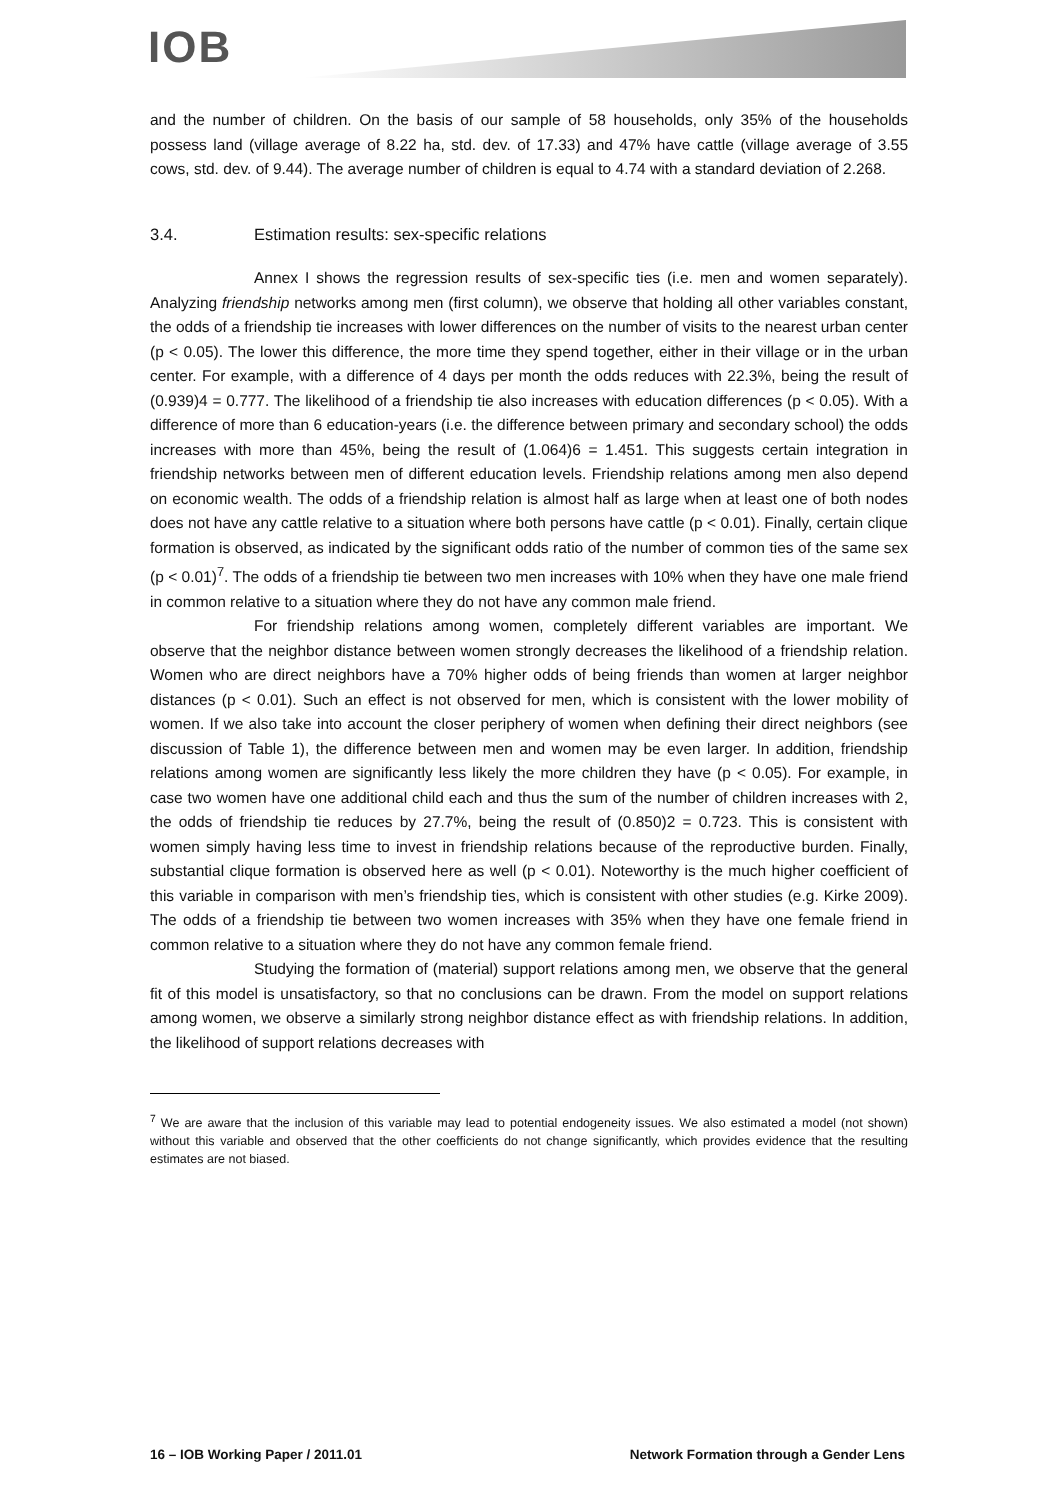IOB
and the number of children. On the basis of our sample of 58 households, only 35% of the households possess land (village average of 8.22 ha, std. dev. of 17.33) and 47% have cattle (village average of 3.55 cows, std. dev. of 9.44). The average number of children is equal to 4.74 with a standard deviation of 2.268.
3.4. Estimation results: sex-specific relations
Annex I shows the regression results of sex-specific ties (i.e. men and women separately). Analyzing friendship networks among men (first column), we observe that holding all other variables constant, the odds of a friendship tie increases with lower differences on the number of visits to the nearest urban center (p < 0.05). The lower this difference, the more time they spend together, either in their village or in the urban center. For example, with a difference of 4 days per month the odds reduces with 22.3%, being the result of (0.939)4 = 0.777. The likelihood of a friendship tie also increases with education differences (p < 0.05). With a difference of more than 6 education-years (i.e. the difference between primary and secondary school) the odds increases with more than 45%, being the result of (1.064)6 = 1.451. This suggests certain integration in friendship networks between men of different education levels. Friendship relations among men also depend on economic wealth. The odds of a friendship relation is almost half as large when at least one of both nodes does not have any cattle relative to a situation where both persons have cattle (p < 0.01). Finally, certain clique formation is observed, as indicated by the significant odds ratio of the number of common ties of the same sex (p < 0.01)<sup>7</sup>. The odds of a friendship tie between two men increases with 10% when they have one male friend in common relative to a situation where they do not have any common male friend.
For friendship relations among women, completely different variables are important. We observe that the neighbor distance between women strongly decreases the likelihood of a friendship relation. Women who are direct neighbors have a 70% higher odds of being friends than women at larger neighbor distances (p < 0.01). Such an effect is not observed for men, which is consistent with the lower mobility of women. If we also take into account the closer periphery of women when defining their direct neighbors (see discussion of Table 1), the difference between men and women may be even larger. In addition, friendship relations among women are significantly less likely the more children they have (p < 0.05). For example, in case two women have one additional child each and thus the sum of the number of children increases with 2, the odds of friendship tie reduces by 27.7%, being the result of (0.850)2 = 0.723. This is consistent with women simply having less time to invest in friendship relations because of the reproductive burden. Finally, substantial clique formation is observed here as well (p < 0.01). Noteworthy is the much higher coefficient of this variable in comparison with men’s friendship ties, which is consistent with other studies (e.g. Kirke 2009). The odds of a friendship tie between two women increases with 35% when they have one female friend in common relative to a situation where they do not have any common female friend.
Studying the formation of (material) support relations among men, we observe that the general fit of this model is unsatisfactory, so that no conclusions can be drawn. From the model on support relations among women, we observe a similarly strong neighbor distance effect as with friendship relations. In addition, the likelihood of support relations decreases with
<sup>7</sup> We are aware that the inclusion of this variable may lead to potential endogeneity issues. We also estimated a model (not shown) without this variable and observed that the other coefficients do not change significantly, which provides evidence that the resulting estimates are not biased.
16 – IOB Working Paper / 2011.01 Network Formation through a Gender Lens